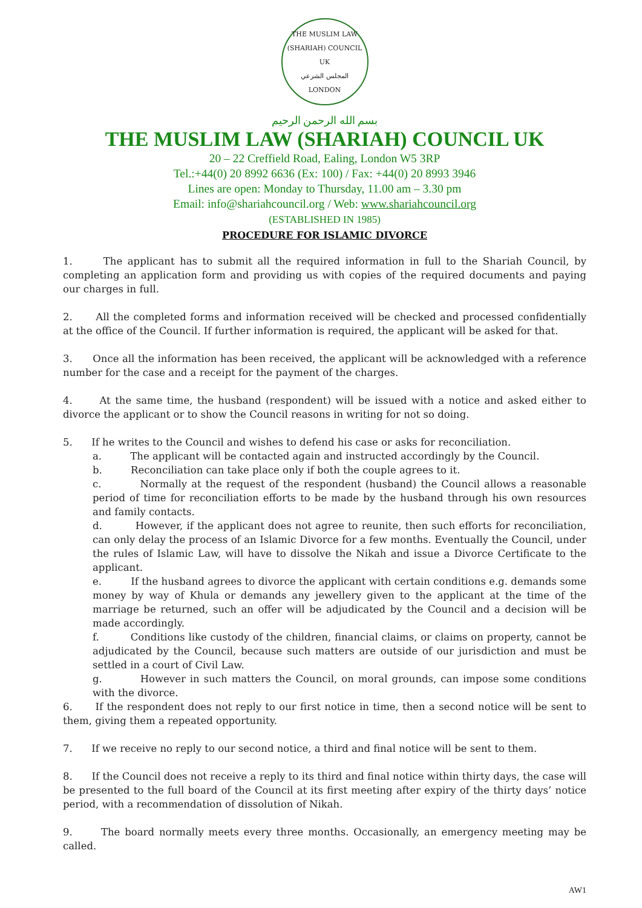THE MUSLIM LAW (SHARIAH) COUNCIL UK
المجلس الشرعي
LONDON
بسم الله الرحمن الرحيم
THE MUSLIM LAW (SHARIAH) COUNCIL UK
20 – 22 Creffield Road, Ealing, London W5 3RP
Tel.:+44(0) 20 8992 6636 (Ex: 100) / Fax: +44(0) 20 8993 3946
Lines are open: Monday to Thursday, 11.00 am – 3.30 pm
Email: info@shariahcouncil.org / Web: www.shariahcouncil.org
(ESTABLISHED IN 1985)
PROCEDURE FOR ISLAMIC DIVORCE
1. The applicant has to submit all the required information in full to the Shariah Council, by completing an application form and providing us with copies of the required documents and paying our charges in full.
2. All the completed forms and information received will be checked and processed confidentially at the office of the Council. If further information is required, the applicant will be asked for that.
3. Once all the information has been received, the applicant will be acknowledged with a reference number for the case and a receipt for the payment of the charges.
4. At the same time, the husband (respondent) will be issued with a notice and asked either to divorce the applicant or to show the Council reasons in writing for not so doing.
5. If he writes to the Council and wishes to defend his case or asks for reconciliation.
a. The applicant will be contacted again and instructed accordingly by the Council.
b. Reconciliation can take place only if both the couple agrees to it.
c. Normally at the request of the respondent (husband) the Council allows a reasonable period of time for reconciliation efforts to be made by the husband through his own resources and family contacts.
d. However, if the applicant does not agree to reunite, then such efforts for reconciliation, can only delay the process of an Islamic Divorce for a few months. Eventually the Council, under the rules of Islamic Law, will have to dissolve the Nikah and issue a Divorce Certificate to the applicant.
e. If the husband agrees to divorce the applicant with certain conditions e.g. demands some money by way of Khula or demands any jewellery given to the applicant at the time of the marriage be returned, such an offer will be adjudicated by the Council and a decision will be made accordingly.
f. Conditions like custody of the children, financial claims, or claims on property, cannot be adjudicated by the Council, because such matters are outside of our jurisdiction and must be settled in a court of Civil Law.
g. However in such matters the Council, on moral grounds, can impose some conditions with the divorce.
6. If the respondent does not reply to our first notice in time, then a second notice will be sent to them, giving them a repeated opportunity.
7. If we receive no reply to our second notice, a third and final notice will be sent to them.
8. If the Council does not receive a reply to its third and final notice within thirty days, the case will be presented to the full board of the Council at its first meeting after expiry of the thirty days’ notice period, with a recommendation of dissolution of Nikah.
9. The board normally meets every three months. Occasionally, an emergency meeting may be called.
AW1